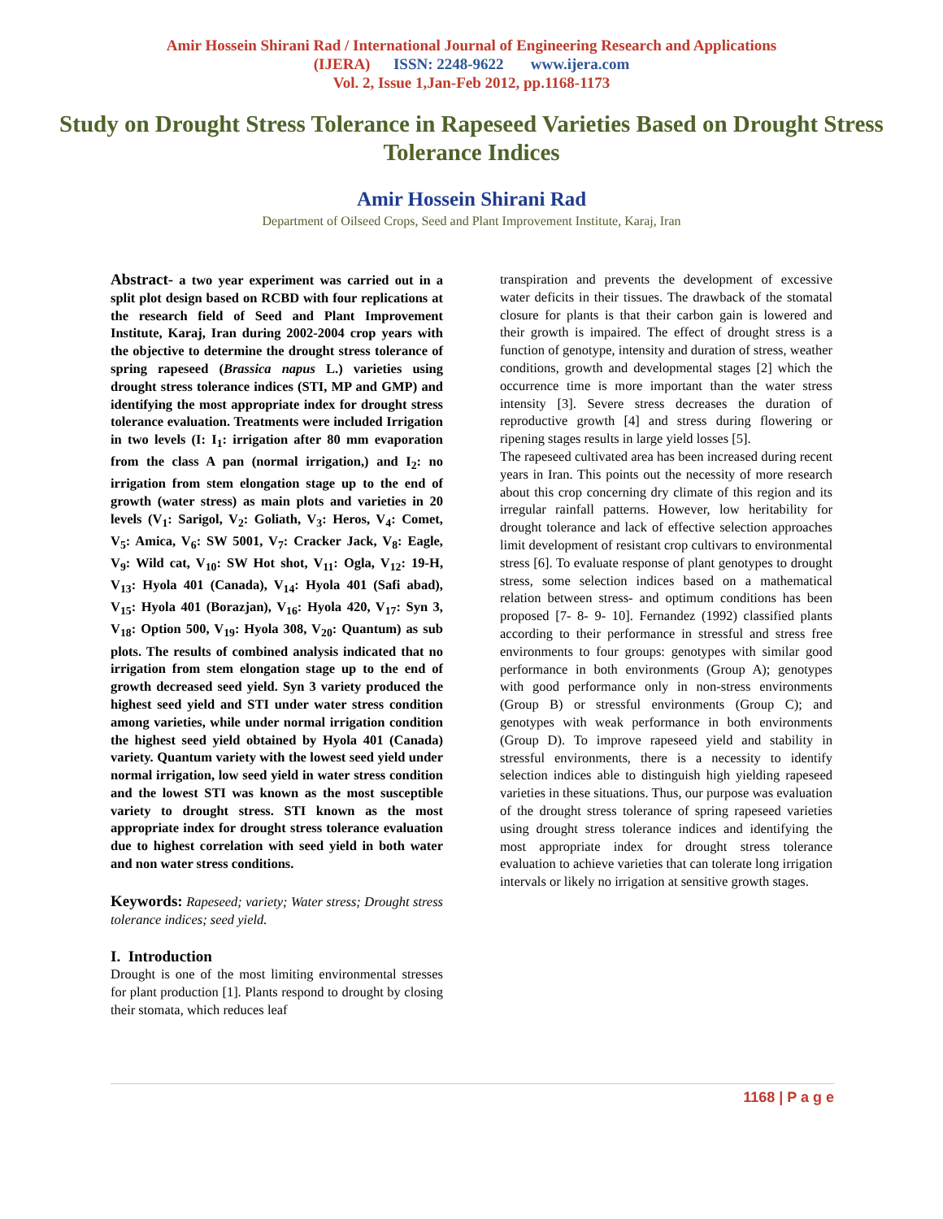Amir Hossein Shirani Rad / International Journal of Engineering Research and Applications
(IJERA) ISSN: 2248-9622 www.ijera.com
Vol. 2, Issue 1,Jan-Feb 2012, pp.1168-1173
Study on Drought Stress Tolerance in Rapeseed Varieties Based on Drought Stress Tolerance Indices
Amir Hossein Shirani Rad
Department of Oilseed Crops, Seed and Plant Improvement Institute, Karaj, Iran
Abstract- a two year experiment was carried out in a split plot design based on RCBD with four replications at the research field of Seed and Plant Improvement Institute, Karaj, Iran during 2002-2004 crop years with the objective to determine the drought stress tolerance of spring rapeseed (Brassica napus L.) varieties using drought stress tolerance indices (STI, MP and GMP) and identifying the most appropriate index for drought stress tolerance evaluation. Treatments were included Irrigation in two levels (I: I<sub>1</sub>: irrigation after 80 mm evaporation from the class A pan (normal irrigation,) and I<sub>2</sub>: no irrigation from stem elongation stage up to the end of growth (water stress) as main plots and varieties in 20 levels (V<sub>1</sub>: Sarigol, V<sub>2</sub>: Goliath, V<sub>3</sub>: Heros, V<sub>4</sub>: Comet, V<sub>5</sub>: Amica, V<sub>6</sub>: SW 5001, V<sub>7</sub>: Cracker Jack, V<sub>8</sub>: Eagle, V<sub>9</sub>: Wild cat, V<sub>10</sub>: SW Hot shot, V<sub>11</sub>: Ogla, V<sub>12</sub>: 19-H, V<sub>13</sub>: Hyola 401 (Canada), V<sub>14</sub>: Hyola 401 (Safi abad), V<sub>15</sub>: Hyola 401 (Borazjan), V<sub>16</sub>: Hyola 420, V<sub>17</sub>: Syn 3, V<sub>18</sub>: Option 500, V<sub>19</sub>: Hyola 308, V<sub>20</sub>: Quantum) as sub plots. The results of combined analysis indicated that no irrigation from stem elongation stage up to the end of growth decreased seed yield. Syn 3 variety produced the highest seed yield and STI under water stress condition among varieties, while under normal irrigation condition the highest seed yield obtained by Hyola 401 (Canada) variety. Quantum variety with the lowest seed yield under normal irrigation, low seed yield in water stress condition and the lowest STI was known as the most susceptible variety to drought stress. STI known as the most appropriate index for drought stress tolerance evaluation due to highest correlation with seed yield in both water and non water stress conditions.
Keywords: Rapeseed; variety; Water stress; Drought stress tolerance indices; seed yield.
I. Introduction
Drought is one of the most limiting environmental stresses for plant production [1]. Plants respond to drought by closing their stomata, which reduces leaf
transpiration and prevents the development of excessive water deficits in their tissues. The drawback of the stomatal closure for plants is that their carbon gain is lowered and their growth is impaired. The effect of drought stress is a function of genotype, intensity and duration of stress, weather conditions, growth and developmental stages [2] which the occurrence time is more important than the water stress intensity [3]. Severe stress decreases the duration of reproductive growth [4] and stress during flowering or ripening stages results in large yield losses [5].
The rapeseed cultivated area has been increased during recent years in Iran. This points out the necessity of more research about this crop concerning dry climate of this region and its irregular rainfall patterns. However, low heritability for drought tolerance and lack of effective selection approaches limit development of resistant crop cultivars to environmental stress [6]. To evaluate response of plant genotypes to drought stress, some selection indices based on a mathematical relation between stress- and optimum conditions has been proposed [7- 8- 9- 10]. Fernandez (1992) classified plants according to their performance in stressful and stress free environments to four groups: genotypes with similar good performance in both environments (Group A); genotypes with good performance only in non-stress environments (Group B) or stressful environments (Group C); and genotypes with weak performance in both environments (Group D). To improve rapeseed yield and stability in stressful environments, there is a necessity to identify selection indices able to distinguish high yielding rapeseed varieties in these situations. Thus, our purpose was evaluation of the drought stress tolerance of spring rapeseed varieties using drought stress tolerance indices and identifying the most appropriate index for drought stress tolerance evaluation to achieve varieties that can tolerate long irrigation intervals or likely no irrigation at sensitive growth stages.
1168 | P a g e